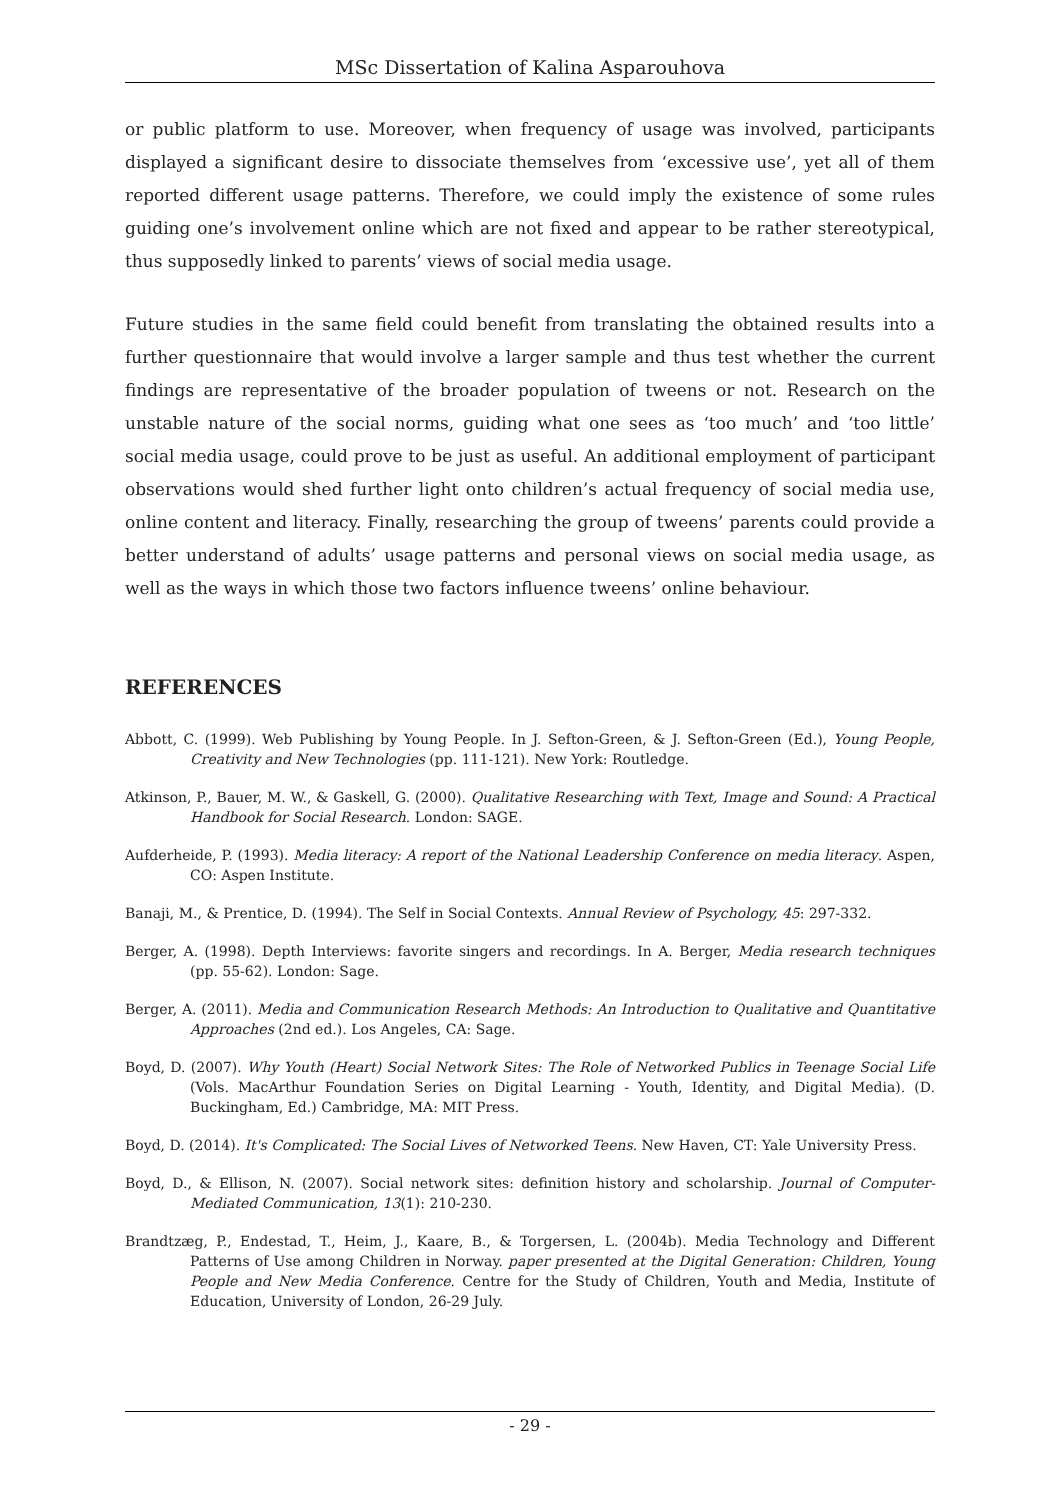MSc Dissertation of Kalina Asparouhova
or public platform to use. Moreover, when frequency of usage was involved, participants displayed a significant desire to dissociate themselves from ‘excessive use’, yet all of them reported different usage patterns. Therefore, we could imply the existence of some rules guiding one’s involvement online which are not fixed and appear to be rather stereotypical, thus supposedly linked to parents’ views of social media usage.
Future studies in the same field could benefit from translating the obtained results into a further questionnaire that would involve a larger sample and thus test whether the current findings are representative of the broader population of tweens or not. Research on the unstable nature of the social norms, guiding what one sees as ‘too much’ and ‘too little’ social media usage, could prove to be just as useful. An additional employment of participant observations would shed further light onto children’s actual frequency of social media use, online content and literacy. Finally, researching the group of tweens’ parents could provide a better understand of adults’ usage patterns and personal views on social media usage, as well as the ways in which those two factors influence tweens’ online behaviour.
REFERENCES
Abbott, C. (1999). Web Publishing by Young People. In J. Sefton-Green, & J. Sefton-Green (Ed.), Young People, Creativity and New Technologies (pp. 111-121). New York: Routledge.
Atkinson, P., Bauer, M. W., & Gaskell, G. (2000). Qualitative Researching with Text, Image and Sound: A Practical Handbook for Social Research. London: SAGE.
Aufderheide, P. (1993). Media literacy: A report of the National Leadership Conference on media literacy. Aspen, CO: Aspen Institute.
Banaji, M., & Prentice, D. (1994). The Self in Social Contexts. Annual Review of Psychology, 45: 297-332.
Berger, A. (1998). Depth Interviews: favorite singers and recordings. In A. Berger, Media research techniques (pp. 55-62). London: Sage.
Berger, A. (2011). Media and Communication Research Methods: An Introduction to Qualitative and Quantitative Approaches (2nd ed.). Los Angeles, CA: Sage.
Boyd, D. (2007). Why Youth (Heart) Social Network Sites: The Role of Networked Publics in Teenage Social Life (Vols. MacArthur Foundation Series on Digital Learning - Youth, Identity, and Digital Media). (D. Buckingham, Ed.) Cambridge, MA: MIT Press.
Boyd, D. (2014). It's Complicated: The Social Lives of Networked Teens. New Haven, CT: Yale University Press.
Boyd, D., & Ellison, N. (2007). Social network sites: definition history and scholarship. Journal of Computer-Mediated Communication, 13(1): 210-230.
Brandtzæg, P., Endestad, T., Heim, J., Kaare, B., & Torgersen, L. (2004b). Media Technology and Different Patterns of Use among Children in Norway. paper presented at the Digital Generation: Children, Young People and New Media Conference. Centre for the Study of Children, Youth and Media, Institute of Education, University of London, 26-29 July.
- 29 -